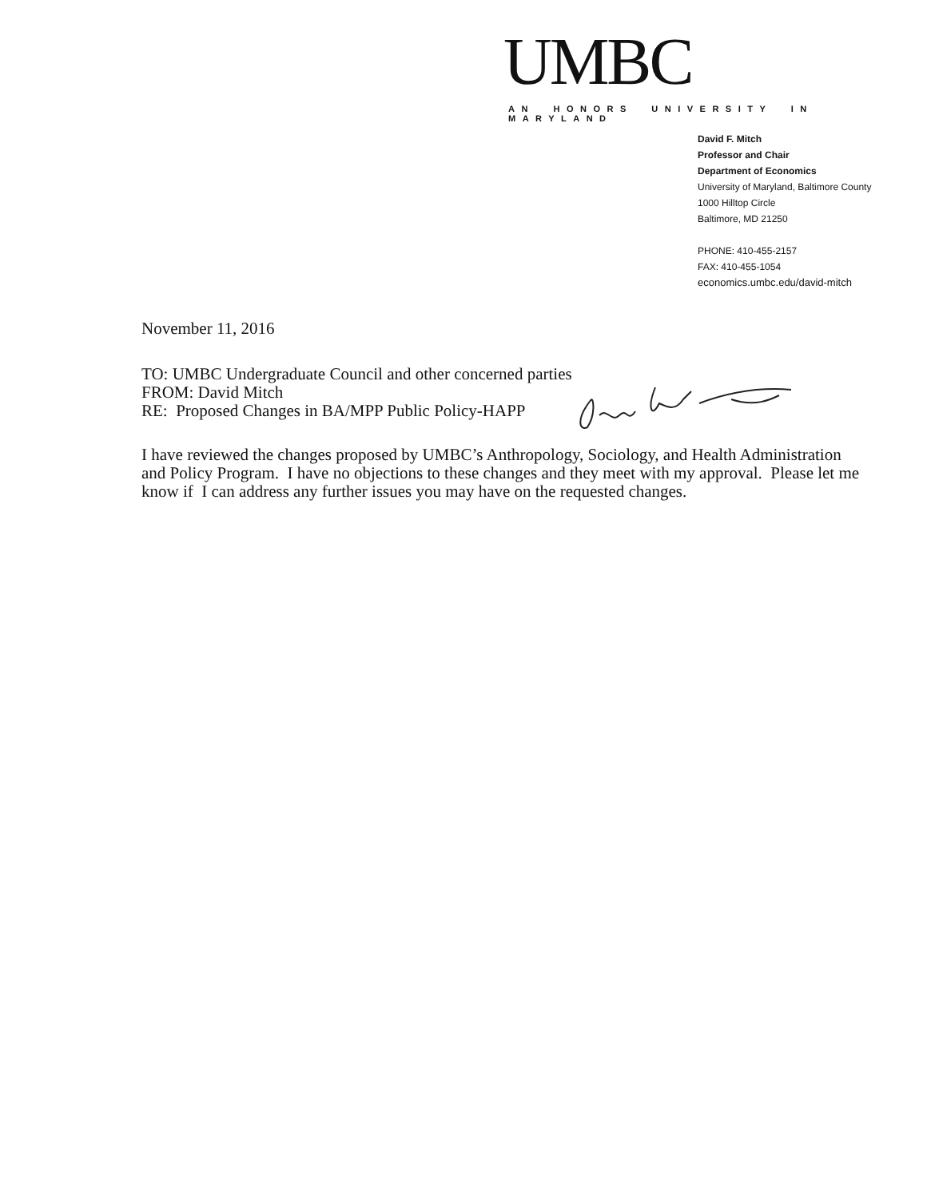UMBC
AN HONORS UNIVERSITY IN MARYLAND
David F. Mitch
Professor and Chair
Department of Economics
University of Maryland, Baltimore County
1000 Hilltop Circle
Baltimore, MD 21250
PHONE: 410-455-2157
FAX: 410-455-1054
economics.umbc.edu/david-mitch
November 11, 2016
TO: UMBC Undergraduate Council and other concerned parties
FROM: David Mitch
RE: Proposed Changes in BA/MPP Public Policy-HAPP
I have reviewed the changes proposed by UMBC’s Anthropology, Sociology, and Health Administration and Policy Program. I have no objections to these changes and they meet with my approval. Please let me know if I can address any further issues you may have on the requested changes.